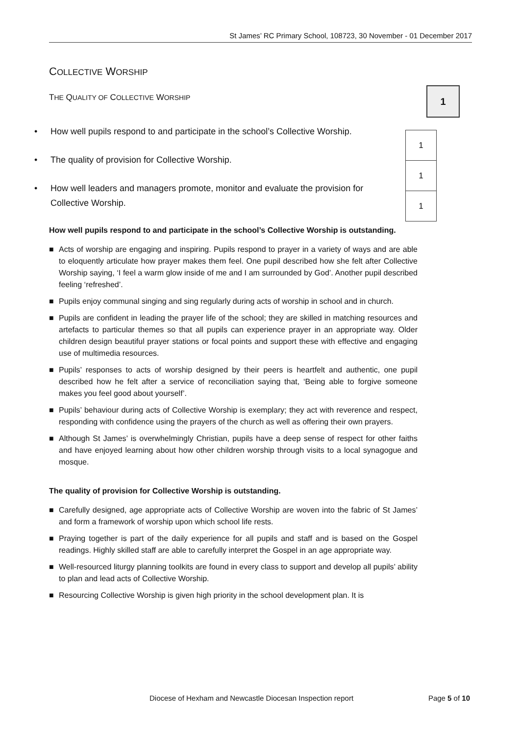St James’ RC Primary School, 108723, 30 November - 01 December 2017
COLLECTIVE WORSHIP
THE QUALITY OF COLLECTIVE WORSHIP
1
1
1
1
• How well pupils respond to and participate in the school’s Collective Worship.
• The quality of provision for Collective Worship.
• How well leaders and managers promote, monitor and evaluate the provision for Collective Worship.
How well pupils respond to and participate in the school’s Collective Worship is outstanding.
■ Acts of worship are engaging and inspiring. Pupils respond to prayer in a variety of ways and are able to eloquently articulate how prayer makes them feel. One pupil described how she felt after Collective Worship saying, ‘I feel a warm glow inside of me and I am surrounded by God’. Another pupil described feeling ‘refreshed’.
■ Pupils enjoy communal singing and sing regularly during acts of worship in school and in church.
■ Pupils are confident in leading the prayer life of the school; they are skilled in matching resources and artefacts to particular themes so that all pupils can experience prayer in an appropriate way. Older children design beautiful prayer stations or focal points and support these with effective and engaging use of multimedia resources.
■ Pupils’ responses to acts of worship designed by their peers is heartfelt and authentic, one pupil described how he felt after a service of reconciliation saying that, ‘Being able to forgive someone makes you feel good about yourself’.
■ Pupils’ behaviour during acts of Collective Worship is exemplary; they act with reverence and respect, responding with confidence using the prayers of the church as well as offering their own prayers.
■ Although St James’ is overwhelmingly Christian, pupils have a deep sense of respect for other faiths and have enjoyed learning about how other children worship through visits to a local synagogue and mosque.
The quality of provision for Collective Worship is outstanding.
■ Carefully designed, age appropriate acts of Collective Worship are woven into the fabric of St James’ and form a framework of worship upon which school life rests.
■ Praying together is part of the daily experience for all pupils and staff and is based on the Gospel readings. Highly skilled staff are able to carefully interpret the Gospel in an age appropriate way.
■ Well-resourced liturgy planning toolkits are found in every class to support and develop all pupils’ ability to plan and lead acts of Collective Worship.
■ Resourcing Collective Worship is given high priority in the school development plan. It is
Diocese of Hexham and Newcastle Diocesan Inspection report Page 5 of 10